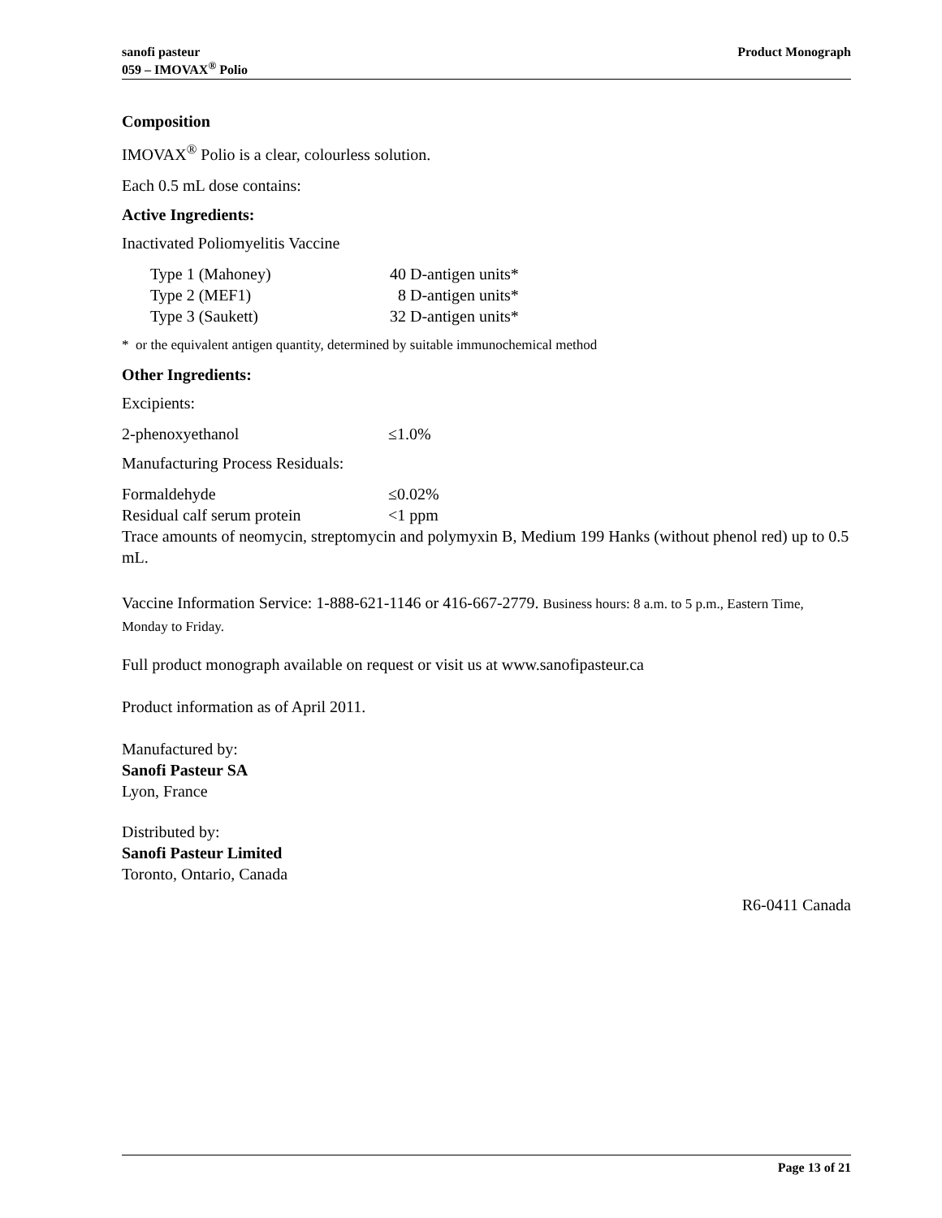Product Monograph sanofi pasteur
059 – IMOVAX<sup>®</sup> Polio
Composition
IMOVAX<sup>®</sup> Polio is a clear, colourless solution.
Each 0.5 mL dose contains:
Active Ingredients:
Inactivated Poliomyelitis Vaccine
| Type 1 (Mahoney) | 40 D-antigen units* |
| Type 2 (MEF1) | 8 D-antigen units* |
| Type 3 (Saukett) | 32 D-antigen units* |
* or the equivalent antigen quantity, determined by suitable immunochemical method
Other Ingredients:
Excipients:
| 2-phenoxyethanol | ≤1.0% |
Manufacturing Process Residuals:
| Formaldehyde | ≤0.02% |
| Residual calf serum protein | <1 ppm |
Trace amounts of neomycin, streptomycin and polymyxin B, Medium 199 Hanks (without phenol red) up to 0.5 mL.
Vaccine Information Service: 1-888-621-1146 or 416-667-2779. Business hours: 8 a.m. to 5 p.m., Eastern Time, Monday to Friday.
Full product monograph available on request or visit us at www.sanofipasteur.ca
Product information as of April 2011.
Manufactured by:
Sanofi Pasteur SA
Lyon, France
Distributed by:
Sanofi Pasteur Limited
Toronto, Ontario, Canada
R6-0411 Canada
Page 13 of 21